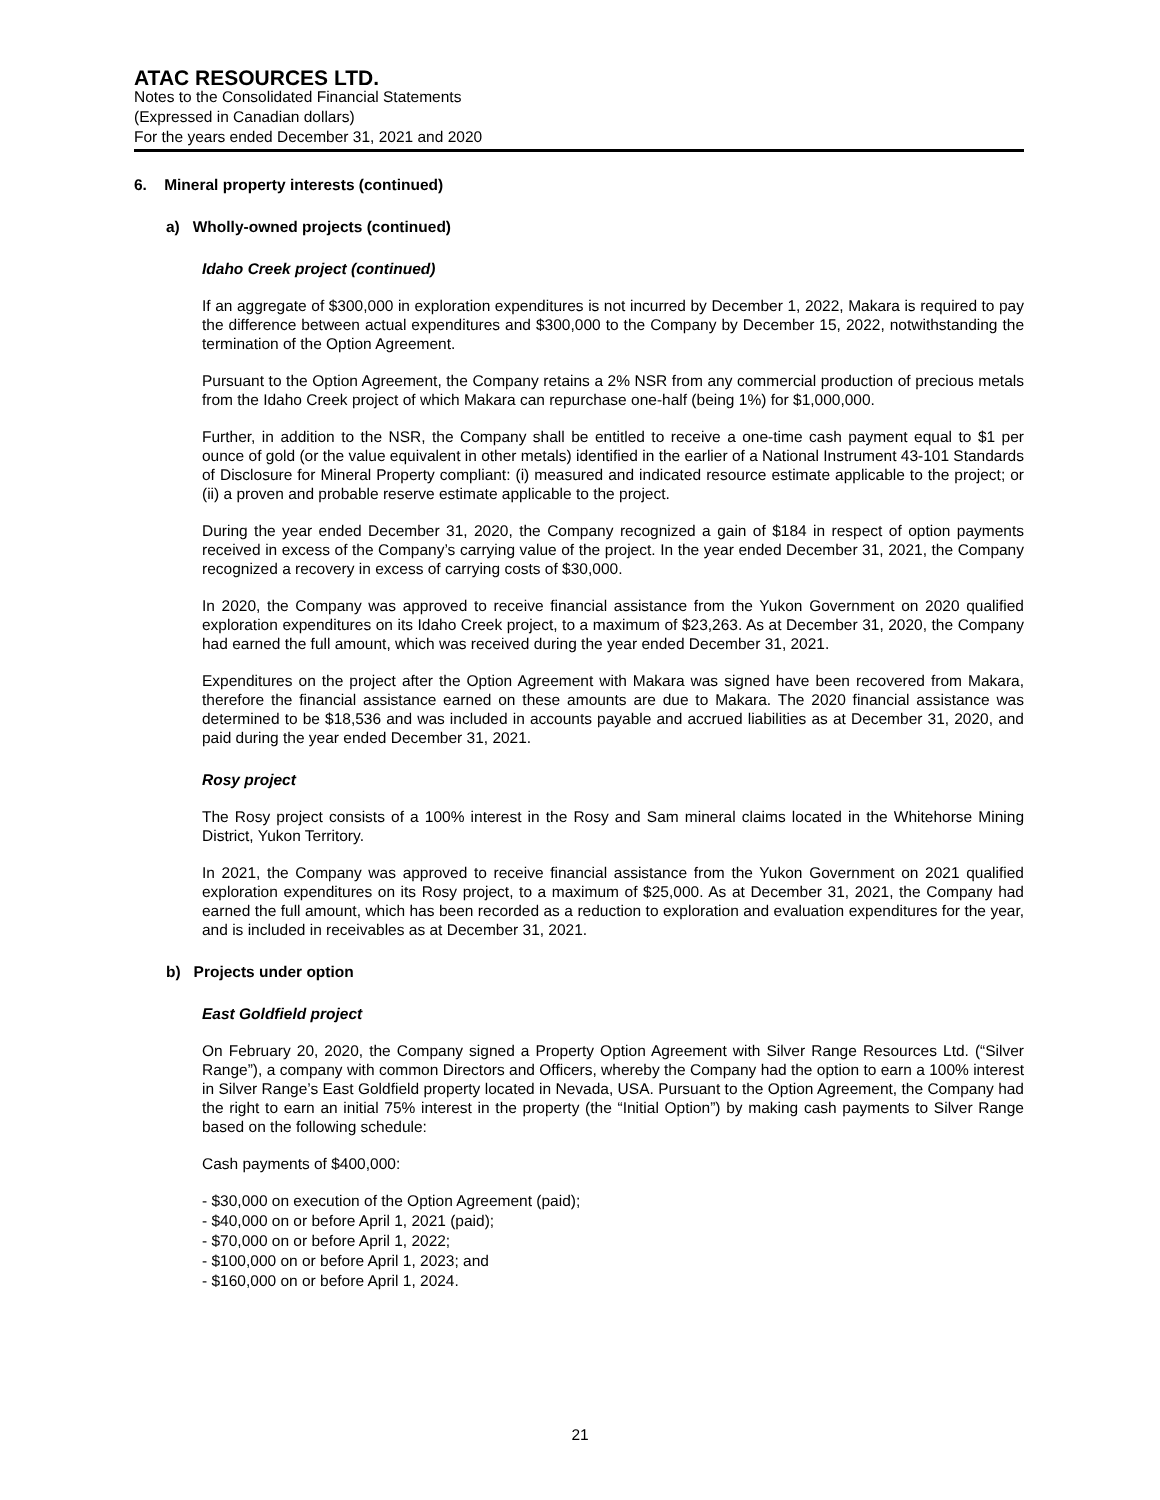ATAC RESOURCES LTD.
Notes to the Consolidated Financial Statements
(Expressed in Canadian dollars)
For the years ended December 31, 2021 and 2020
6. Mineral property interests (continued)
a) Wholly-owned projects (continued)
Idaho Creek project (continued)
If an aggregate of $300,000 in exploration expenditures is not incurred by December 1, 2022, Makara is required to pay the difference between actual expenditures and $300,000 to the Company by December 15, 2022, notwithstanding the termination of the Option Agreement.
Pursuant to the Option Agreement, the Company retains a 2% NSR from any commercial production of precious metals from the Idaho Creek project of which Makara can repurchase one-half (being 1%) for $1,000,000.
Further, in addition to the NSR, the Company shall be entitled to receive a one-time cash payment equal to $1 per ounce of gold (or the value equivalent in other metals) identified in the earlier of a National Instrument 43-101 Standards of Disclosure for Mineral Property compliant: (i) measured and indicated resource estimate applicable to the project; or (ii) a proven and probable reserve estimate applicable to the project.
During the year ended December 31, 2020, the Company recognized a gain of $184 in respect of option payments received in excess of the Company’s carrying value of the project. In the year ended December 31, 2021, the Company recognized a recovery in excess of carrying costs of $30,000.
In 2020, the Company was approved to receive financial assistance from the Yukon Government on 2020 qualified exploration expenditures on its Idaho Creek project, to a maximum of $23,263. As at December 31, 2020, the Company had earned the full amount, which was received during the year ended December 31, 2021.
Expenditures on the project after the Option Agreement with Makara was signed have been recovered from Makara, therefore the financial assistance earned on these amounts are due to Makara. The 2020 financial assistance was determined to be $18,536 and was included in accounts payable and accrued liabilities as at December 31, 2020, and paid during the year ended December 31, 2021.
Rosy project
The Rosy project consists of a 100% interest in the Rosy and Sam mineral claims located in the Whitehorse Mining District, Yukon Territory.
In 2021, the Company was approved to receive financial assistance from the Yukon Government on 2021 qualified exploration expenditures on its Rosy project, to a maximum of $25,000. As at December 31, 2021, the Company had earned the full amount, which has been recorded as a reduction to exploration and evaluation expenditures for the year, and is included in receivables as at December 31, 2021.
b) Projects under option
East Goldfield project
On February 20, 2020, the Company signed a Property Option Agreement with Silver Range Resources Ltd. (“Silver Range”), a company with common Directors and Officers, whereby the Company had the option to earn a 100% interest in Silver Range’s East Goldfield property located in Nevada, USA. Pursuant to the Option Agreement, the Company had the right to earn an initial 75% interest in the property (the “Initial Option”) by making cash payments to Silver Range based on the following schedule:
Cash payments of $400,000:
- $30,000 on execution of the Option Agreement (paid);
- $40,000 on or before April 1, 2021 (paid);
- $70,000 on or before April 1, 2022;
- $100,000 on or before April 1, 2023; and
- $160,000 on or before April 1, 2024.
21